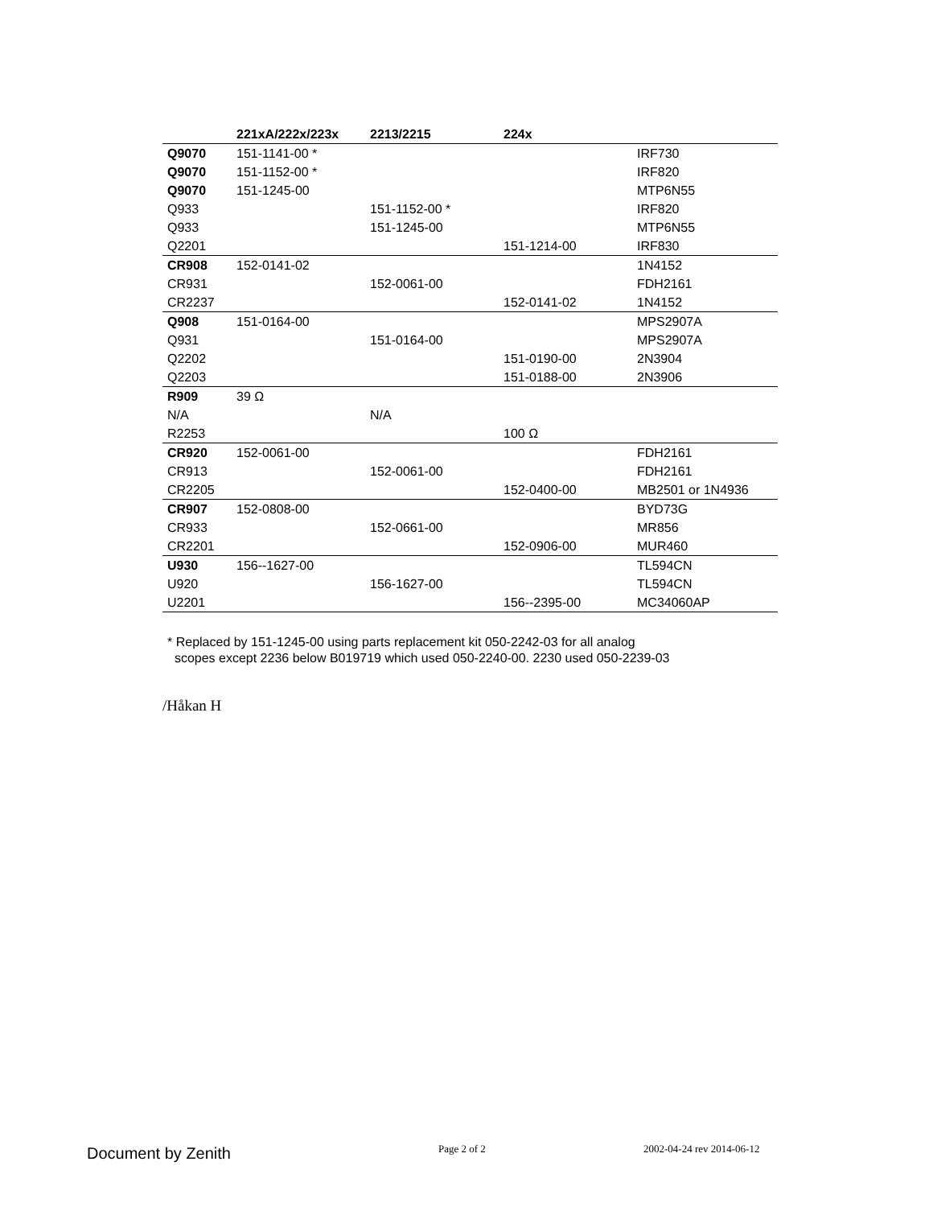| | 221xA/222x/223x | 2213/2215 | 224x | |
| --- | --- | --- | --- | --- |
| Q9070 | 151-1141-00 * | | | IRF730 |
| Q9070 | 151-1152-00 * | | | IRF820 |
| Q9070 | 151-1245-00 | | | MTP6N55 |
| Q933 | | 151-1152-00 * | | IRF820 |
| Q933 | | 151-1245-00 | | MTP6N55 |
| Q2201 | | | 151-1214-00 | IRF830 |
| CR908 | 152-0141-02 | | | 1N4152 |
| CR931 | | 152-0061-00 | | FDH2161 |
| CR2237 | | | 152-0141-02 | 1N4152 |
| Q908 | 151-0164-00 | | | MPS2907A |
| Q931 | | 151-0164-00 | | MPS2907A |
| Q2202 | | | 151-0190-00 | 2N3904 |
| Q2203 | | | 151-0188-00 | 2N3906 |
| R909 | 39 Ω | | | |
| N/A | | N/A | | |
| R2253 | | | 100 Ω | |
| CR920 | 152-0061-00 | | | FDH2161 |
| CR913 | | 152-0061-00 | | FDH2161 |
| CR2205 | | | 152-0400-00 | MB2501 or 1N4936 |
| CR907 | 152-0808-00 | | | BYD73G |
| CR933 | | 152-0661-00 | | MR856 |
| CR2201 | | | 152-0906-00 | MUR460 |
| U930 | 156--1627-00 | | | TL594CN |
| U920 | | 156-1627-00 | | TL594CN |
| U2201 | | | 156--2395-00 | MC34060AP |
* Replaced by 151-1245-00 using parts replacement kit 050-2242-03 for all analog
scopes except 2236 below B019719 which used 050-2240-00. 2230 used 050-2239-03
/Håkan H
Document by Zenith Page 2 of 2 2002-04-24 rev 2014-06-12